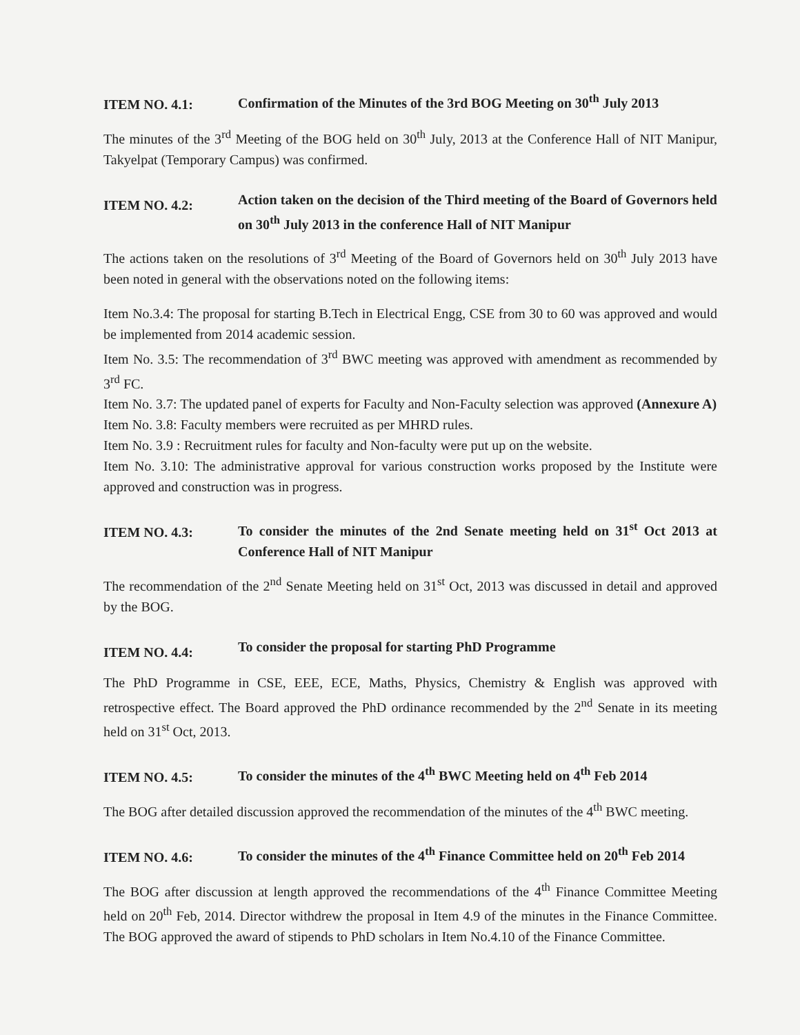ITEM NO. 4.1:
Confirmation of the Minutes of the 3rd BOG Meeting on 30<sup>th</sup> July 2013
The minutes of the 3<sup>rd</sup> Meeting of the BOG held on 30<sup>th</sup> July, 2013 at the Conference Hall of NIT Manipur, Takyelpat (Temporary Campus) was confirmed.
ITEM NO. 4.2:
Action taken on the decision of the Third meeting of the Board of Governors held on 30<sup>th</sup> July 2013 in the conference Hall of NIT Manipur
The actions taken on the resolutions of 3<sup>rd</sup> Meeting of the Board of Governors held on 30<sup>th</sup> July 2013 have been noted in general with the observations noted on the following items:
Item No.3.4: The proposal for starting B.Tech in Electrical Engg, CSE from 30 to 60 was approved and would be implemented from 2014 academic session.
Item No. 3.5: The recommendation of 3<sup>rd</sup> BWC meeting was approved with amendment as recommended by 3<sup>rd</sup> FC.
Item No. 3.7: The updated panel of experts for Faculty and Non-Faculty selection was approved (Annexure A)
Item No. 3.8: Faculty members were recruited as per MHRD rules.
Item No. 3.9 : Recruitment rules for faculty and Non-faculty were put up on the website.
Item No. 3.10: The administrative approval for various construction works proposed by the Institute were approved and construction was in progress.
ITEM NO. 4.3:
To consider the minutes of the 2nd Senate meeting held on 31<sup>st</sup> Oct 2013 at Conference Hall of NIT Manipur
The recommendation of the 2<sup>nd</sup> Senate Meeting held on 31<sup>st</sup> Oct, 2013 was discussed in detail and approved by the BOG.
ITEM NO. 4.4:
To consider the proposal for starting PhD Programme
The PhD Programme in CSE, EEE, ECE, Maths, Physics, Chemistry & English was approved with retrospective effect. The Board approved the PhD ordinance recommended by the 2<sup>nd</sup> Senate in its meeting held on 31<sup>st</sup> Oct, 2013.
ITEM NO. 4.5:
To consider the minutes of the 4<sup>th</sup> BWC Meeting held on 4<sup>th</sup> Feb 2014
The BOG after detailed discussion approved the recommendation of the minutes of the 4<sup>th</sup> BWC meeting.
ITEM NO. 4.6:
To consider the minutes of the 4<sup>th</sup> Finance Committee held on 20<sup>th</sup> Feb 2014
The BOG after discussion at length approved the recommendations of the 4<sup>th</sup> Finance Committee Meeting held on 20<sup>th</sup> Feb, 2014. Director withdrew the proposal in Item 4.9 of the minutes in the Finance Committee. The BOG approved the award of stipends to PhD scholars in Item No.4.10 of the Finance Committee.